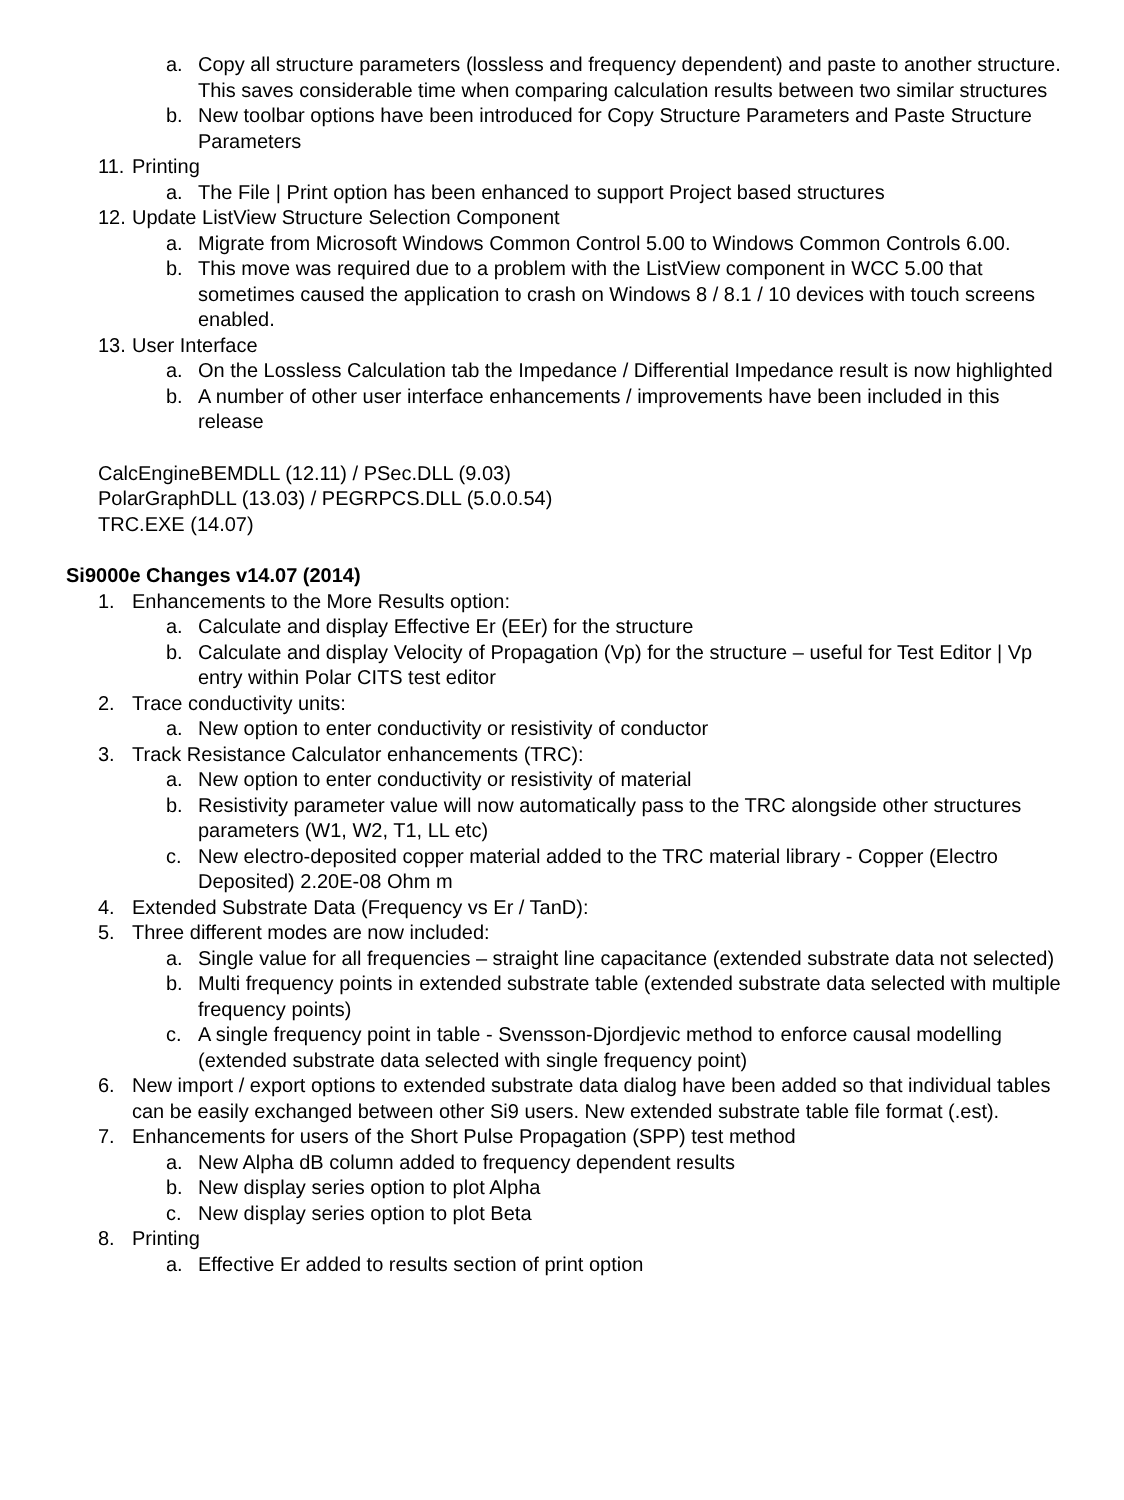a. Copy all structure parameters (lossless and frequency dependent) and paste to another structure. This saves considerable time when comparing calculation results between two similar structures
b. New toolbar options have been introduced for Copy Structure Parameters and Paste Structure Parameters
11. Printing
a. The File | Print option has been enhanced to support Project based structures
12. Update ListView Structure Selection Component
a. Migrate from Microsoft Windows Common Control 5.00 to Windows Common Controls 6.00.
b. This move was required due to a problem with the ListView component in WCC 5.00 that sometimes caused the application to crash on Windows 8 / 8.1 / 10 devices with touch screens enabled.
13. User Interface
a. On the Lossless Calculation tab the Impedance / Differential Impedance result is now highlighted
b. A number of other user interface enhancements / improvements have been included in this release
CalcEngineBEMDLL (12.11) / PSec.DLL (9.03)
PolarGraphDLL (13.03) / PEGRPCS.DLL (5.0.0.54)
TRC.EXE (14.07)
Si9000e Changes v14.07 (2014)
1. Enhancements to the More Results option:
a. Calculate and display Effective Er (EEr) for the structure
b. Calculate and display Velocity of Propagation (Vp) for the structure – useful for Test Editor | Vp entry within Polar CITS test editor
2. Trace conductivity units:
a. New option to enter conductivity or resistivity of conductor
3. Track Resistance Calculator enhancements (TRC):
a. New option to enter conductivity or resistivity of material
b. Resistivity parameter value will now automatically pass to the TRC alongside other structures parameters (W1, W2, T1, LL etc)
c. New electro-deposited copper material added to the TRC material library - Copper (Electro Deposited) 2.20E-08 Ohm m
4. Extended Substrate Data (Frequency vs Er / TanD):
5. Three different modes are now included:
a. Single value for all frequencies – straight line capacitance (extended substrate data not selected)
b. Multi frequency points in extended substrate table (extended substrate data selected with multiple frequency points)
c. A single frequency point in table - Svensson-Djordjevic method to enforce causal modelling (extended substrate data selected with single frequency point)
6. New import / export options to extended substrate data dialog have been added so that individual tables can be easily exchanged between other Si9 users. New extended substrate table file format (.est).
7. Enhancements for users of the Short Pulse Propagation (SPP) test method
a. New Alpha dB column added to frequency dependent results
b. New display series option to plot Alpha
c. New display series option to plot Beta
8. Printing
a. Effective Er added to results section of print option